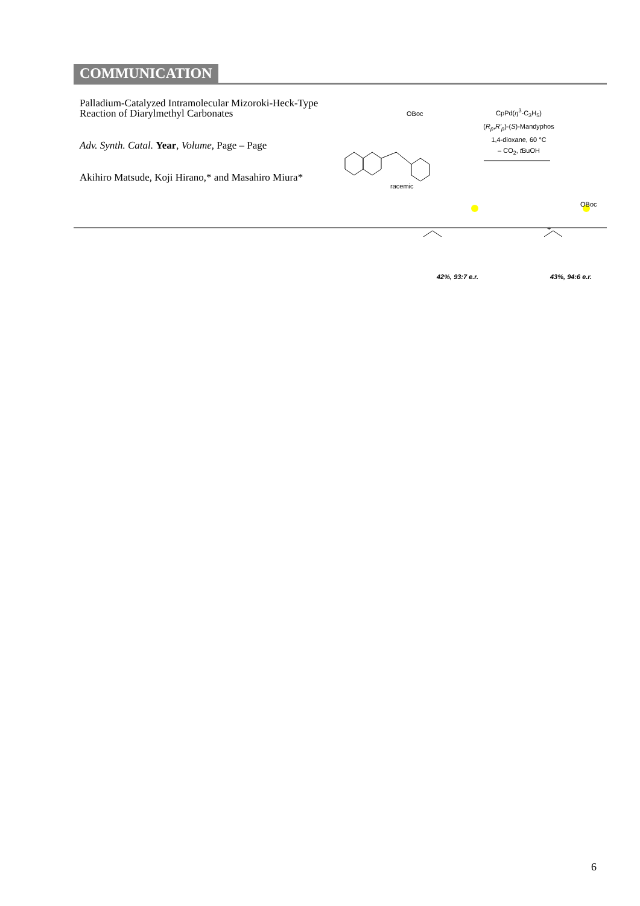COMMUNICATION
Palladium-Catalyzed Intramolecular Mizoroki-Heck-Type Reaction of Diarylmethyl Carbonates
Adv. Synth. Catal. Year, Volume, Page – Page
Akihiro Matsude, Koji Hirano,* and Masahiro Miura*
OBoc
racemic
CpPd(η<sup>3</sup>-C<sub>3</sub>H<sub>5</sub>)
(R<sub>p</sub>,R'<sub>p</sub>)-(S)-Mandyphos
1,4-dioxane, 60 °C
– CO<sub>2</sub>, t BuOH
+
OBoc
42%, 93:7 e.r. 43%, 94:6 e.r.
6